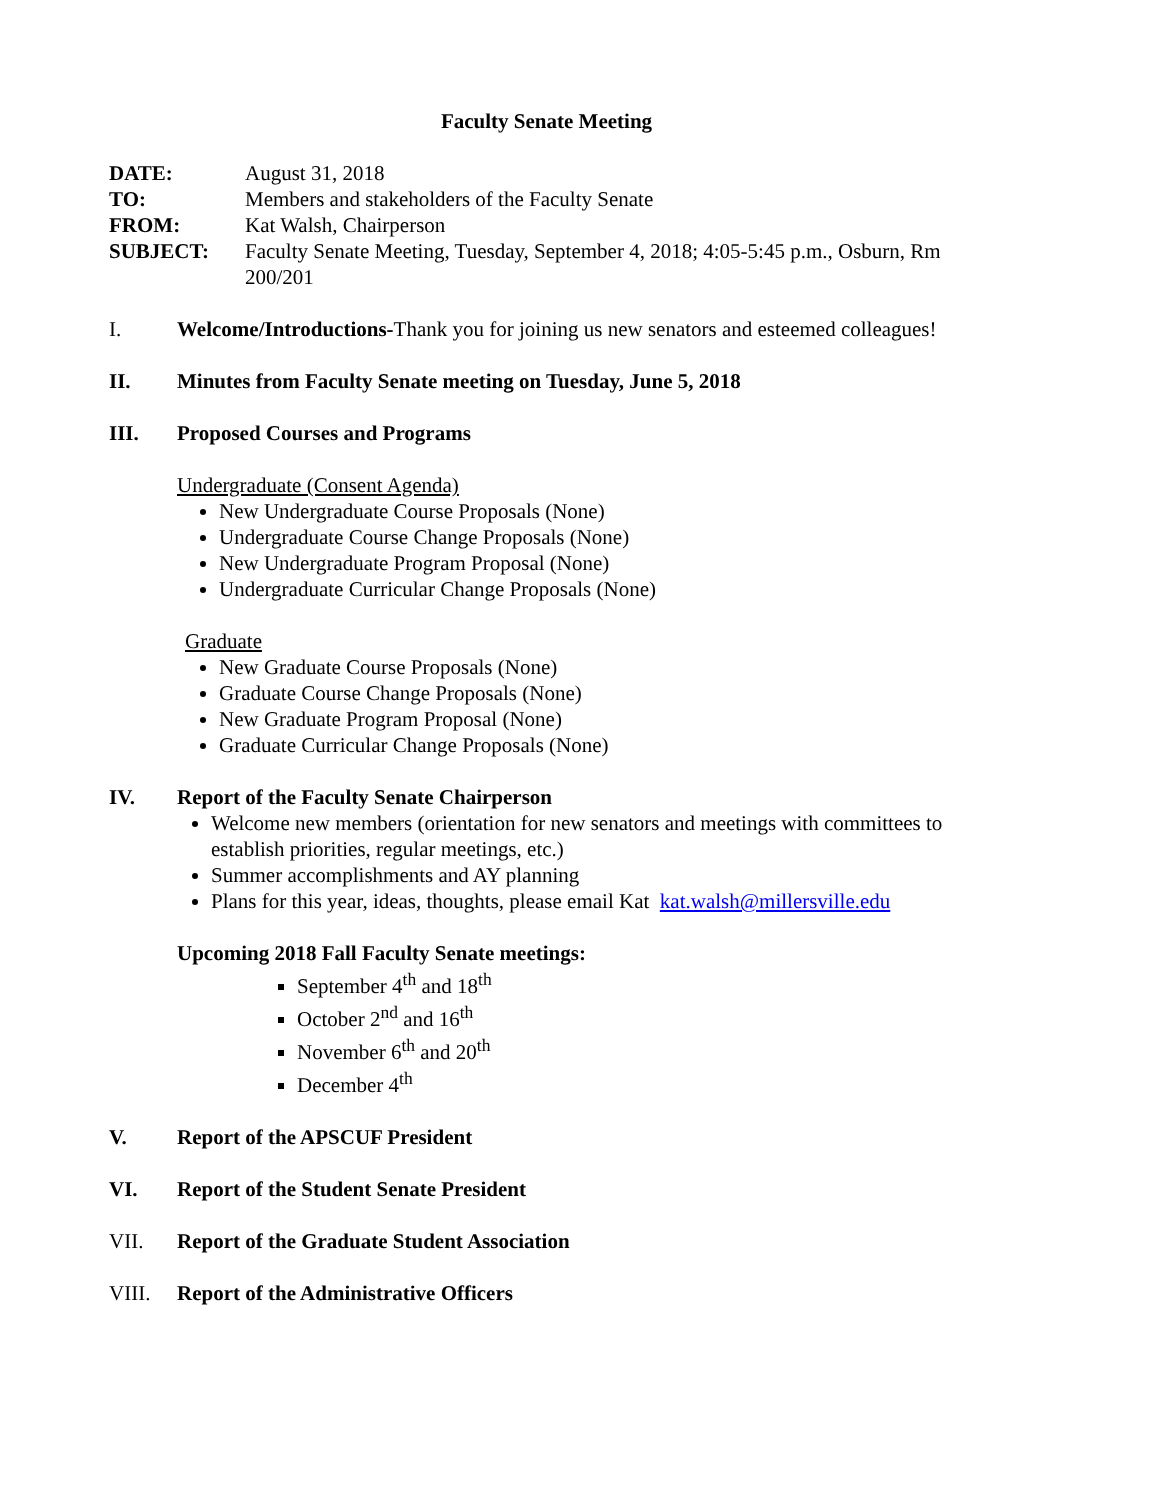Faculty Senate Meeting
DATE:
August 31, 2018
TO:
Members and stakeholders of the Faculty Senate
FROM:
Kat Walsh, Chairperson
SUBJECT:
Faculty Senate Meeting, Tuesday, September 4, 2018; 4:05-5:45 p.m., Osburn, Rm 200/201
I. Welcome/Introductions-Thank you for joining us new senators and esteemed colleagues!
II. Minutes from Faculty Senate meeting on Tuesday, June 5, 2018
III. Proposed Courses and Programs
Undergraduate (Consent Agenda)
New Undergraduate Course Proposals (None)
Undergraduate Course Change Proposals (None)
New Undergraduate Program Proposal (None)
Undergraduate Curricular Change Proposals (None)
Graduate
New Graduate Course Proposals (None)
Graduate Course Change Proposals (None)
New Graduate Program Proposal (None)
Graduate Curricular Change Proposals (None)
IV. Report of the Faculty Senate Chairperson
Welcome new members (orientation for new senators and meetings with committees to establish priorities, regular meetings, etc.)
Summer accomplishments and AY planning
Plans for this year, ideas, thoughts, please email Kat kat.walsh@millersville.edu
Upcoming 2018 Fall Faculty Senate meetings:
September 4<sup>th</sup> and 18<sup>th</sup>
October 2<sup>nd</sup> and 16<sup>th</sup>
November 6<sup>th</sup> and 20<sup>th</sup>
December 4<sup>th</sup>
V. Report of the APSCUF President
VI. Report of the Student Senate President
VII. Report of the Graduate Student Association
VIII. Report of the Administrative Officers